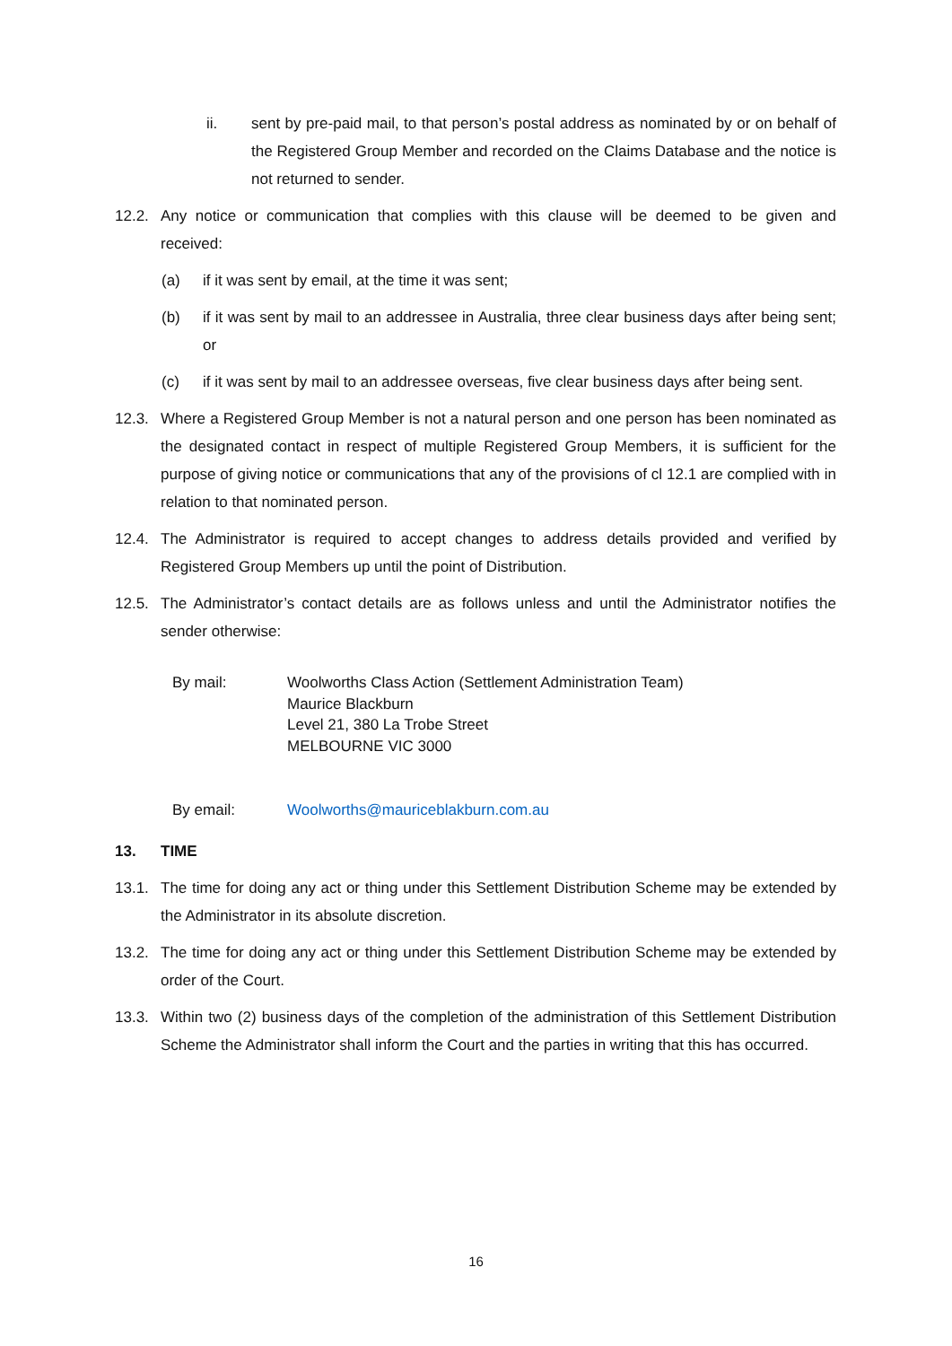ii. sent by pre-paid mail, to that person’s postal address as nominated by or on behalf of the Registered Group Member and recorded on the Claims Database and the notice is not returned to sender.
12.2. Any notice or communication that complies with this clause will be deemed to be given and received:
(a) if it was sent by email, at the time it was sent;
(b) if it was sent by mail to an addressee in Australia, three clear business days after being sent; or
(c) if it was sent by mail to an addressee overseas, five clear business days after being sent.
12.3. Where a Registered Group Member is not a natural person and one person has been nominated as the designated contact in respect of multiple Registered Group Members, it is sufficient for the purpose of giving notice or communications that any of the provisions of cl 12.1 are complied with in relation to that nominated person.
12.4. The Administrator is required to accept changes to address details provided and verified by Registered Group Members up until the point of Distribution.
12.5. The Administrator’s contact details are as follows unless and until the Administrator notifies the sender otherwise:
By mail: Woolworths Class Action (Settlement Administration Team)
Maurice Blackburn
Level 21, 380 La Trobe Street
MELBOURNE VIC 3000
By email: Woolworths@mauriceblakburn.com.au
13. TIME
13.1. The time for doing any act or thing under this Settlement Distribution Scheme may be extended by the Administrator in its absolute discretion.
13.2. The time for doing any act or thing under this Settlement Distribution Scheme may be extended by order of the Court.
13.3. Within two (2) business days of the completion of the administration of this Settlement Distribution Scheme the Administrator shall inform the Court and the parties in writing that this has occurred.
16